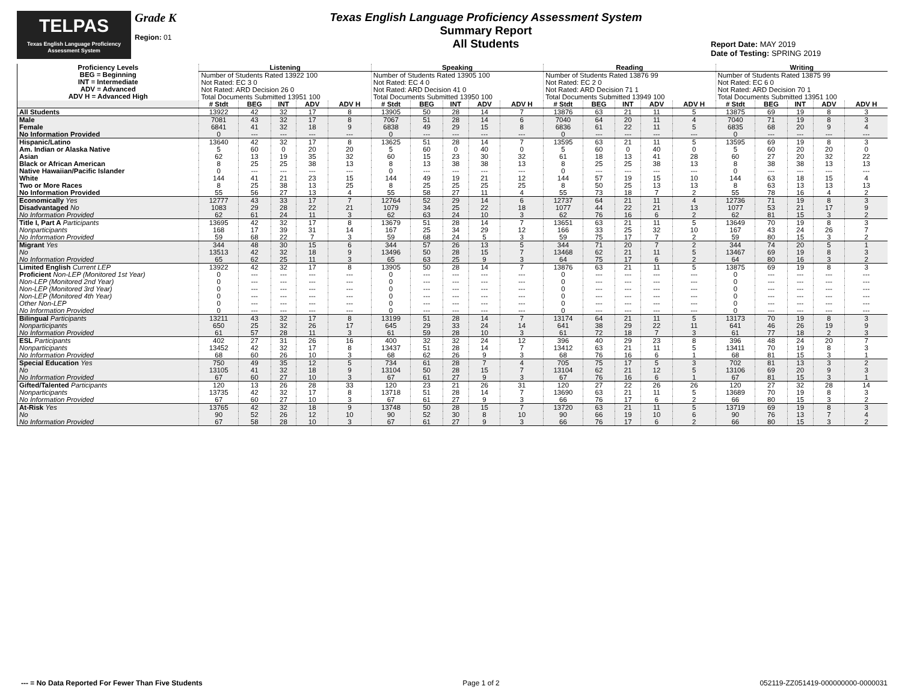TELPAS
Texas English Language Proficiency Assessment System
Grade K
Region: 01
Texas English Language Proficiency Assessment System
Summary Report
All Students
Report Date: MAY 2019
Date of Testing: SPRING 2019
| Proficiency Levels BEG = Beginning INT = Intermediate ADV = Advanced ADV H = Advanced High | Listening | | | | | Speaking | | | | | Reading | | | | | Writing | | | | |
| | Number of Students Rated 13922 100 Not Rated: EC 3 0 Not Rated: ARD Decision 26 0 Total Documents Submitted 13951 100 | | | | | Number of Students Rated 13905 100 Not Rated: EC 4 0 Not Rated: ARD Decision 41 0 Total Documents Submitted 13950 100 | | | | | Number of Students Rated 13876 99 Not Rated: EC 2 0 Not Rated: ARD Decision 71 1 Total Documents Submitted 13949 100 | | | | | Number of Students Rated 13875 99 Not Rated: EC 6 0 Not Rated: ARD Decision 70 1 Total Documents Submitted 13951 100 | | | | |
| | # Stdt | BEG | INT | ADV | ADV H | # Stdt | BEG | INT | ADV | ADV H | # Stdt | BEG | INT | ADV | ADV H | # Stdt | BEG | INT | ADV | ADV H |
| All Students | 13922 | 42 | 32 | 17 | 8 | 13905 | 50 | 28 | 14 | 7 | 13876 | 63 | 21 | 11 | 5 | 13875 | 69 | 19 | 8 | 3 |
| Male | 7081 | 43 | 32 | 17 | 8 | 7067 | 51 | 28 | 14 | 6 | 7040 | 64 | 20 | 11 | 4 | 7040 | 71 | 19 | 8 | 3 |
| Female | 6841 | 41 | 32 | 18 | 9 | 6838 | 49 | 29 | 15 | 8 | 6836 | 61 | 22 | 11 | 5 | 6835 | 68 | 20 | 9 | 4 |
| No Information Provided | 0 | --- | --- | --- | --- | 0 | --- | --- | --- | --- | 0 | --- | --- | --- | --- | 0 | --- | --- | --- | --- |
| Hispanic/Latino | 13640 | 42 | 32 | 17 | 8 | 13625 | 51 | 28 | 14 | 7 | 13595 | 63 | 21 | 11 | 5 | 13595 | 69 | 19 | 8 | 3 |
| Am. Indian or Alaska Native | 5 | 60 | 0 | 20 | 20 | 5 | 60 | 0 | 40 | 0 | 5 | 60 | 0 | 40 | 0 | 5 | 60 | 20 | 20 | 0 |
| Asian | 62 | 13 | 19 | 35 | 32 | 60 | 15 | 23 | 30 | 32 | 61 | 18 | 13 | 41 | 28 | 60 | 27 | 20 | 32 | 22 |
| Black or African American | 8 | 25 | 25 | 38 | 13 | 8 | 13 | 38 | 38 | 13 | 8 | 25 | 25 | 38 | 13 | 8 | 38 | 38 | 13 | 13 |
| Native Hawaiian/Pacific Islander | 0 | --- | --- | --- | --- | 0 | --- | --- | --- | --- | 0 | --- | --- | --- | --- | 0 | --- | --- | --- | --- |
| White | 144 | 41 | 21 | 23 | 15 | 144 | 49 | 19 | 21 | 12 | 144 | 57 | 19 | 15 | 10 | 144 | 63 | 18 | 15 | 4 |
| Two or More Races | 8 | 25 | 38 | 13 | 25 | 8 | 25 | 25 | 25 | 25 | 8 | 50 | 25 | 13 | 13 | 8 | 63 | 13 | 13 | 13 |
| No Information Provided | 55 | 56 | 27 | 13 | 4 | 55 | 58 | 27 | 11 | 4 | 55 | 73 | 18 | 7 | 2 | 55 | 78 | 16 | 4 | 2 |
| Economically Yes | 12777 | 43 | 33 | 17 | 7 | 12764 | 52 | 29 | 14 | 6 | 12737 | 64 | 21 | 11 | 4 | 12736 | 71 | 19 | 8 | 3 |
| Disadvantaged No | 1083 | 29 | 28 | 22 | 21 | 1079 | 34 | 25 | 22 | 18 | 1077 | 44 | 22 | 21 | 13 | 1077 | 53 | 21 | 17 | 9 |
| No Information Provided | 62 | 61 | 24 | 11 | 3 | 62 | 63 | 24 | 10 | 3 | 62 | 76 | 16 | 6 | 2 | 62 | 81 | 15 | 3 | 2 |
| Title I, Part A Participants | 13695 | 42 | 32 | 17 | 8 | 13679 | 51 | 28 | 14 | 7 | 13651 | 63 | 21 | 11 | 5 | 13649 | 70 | 19 | 8 | 3 |
| Nonparticipants | 168 | 17 | 39 | 31 | 14 | 167 | 25 | 34 | 29 | 12 | 166 | 33 | 25 | 32 | 10 | 167 | 43 | 24 | 26 | 7 |
| No Information Provided | 59 | 68 | 22 | 7 | 3 | 59 | 68 | 24 | 5 | 3 | 59 | 75 | 17 | 7 | 2 | 59 | 80 | 15 | 3 | 2 |
| Migrant Yes | 344 | 48 | 30 | 15 | 6 | 344 | 57 | 26 | 13 | 5 | 344 | 71 | 20 | 7 | 2 | 344 | 74 | 20 | 5 | 1 |
| No | 13513 | 42 | 32 | 18 | 9 | 13496 | 50 | 28 | 15 | 7 | 13468 | 62 | 21 | 11 | 5 | 13467 | 69 | 19 | 8 | 3 |
| No Information Provided | 65 | 62 | 25 | 11 | 3 | 65 | 63 | 25 | 9 | 3 | 64 | 75 | 17 | 6 | 2 | 64 | 80 | 16 | 3 | 2 |
| Limited English Current LEP | 13922 | 42 | 32 | 17 | 8 | 13905 | 50 | 28 | 14 | 7 | 13876 | 63 | 21 | 11 | 5 | 13875 | 69 | 19 | 8 | 3 |
| Proficient Non-LEP (Monitored 1st Year) | 0 | --- | --- | --- | --- | 0 | --- | --- | --- | --- | 0 | --- | --- | --- | --- | 0 | --- | --- | --- | --- |
| Non-LEP (Monitored 2nd Year) | 0 | --- | --- | --- | --- | 0 | --- | --- | --- | --- | 0 | --- | --- | --- | --- | 0 | --- | --- | --- | --- |
| Non-LEP (Monitored 3rd Year) | 0 | --- | --- | --- | --- | 0 | --- | --- | --- | --- | 0 | --- | --- | --- | --- | 0 | --- | --- | --- | --- |
| Non-LEP (Monitored 4th Year) | 0 | --- | --- | --- | --- | 0 | --- | --- | --- | --- | 0 | --- | --- | --- | --- | 0 | --- | --- | --- | --- |
| Other Non-LEP | 0 | --- | --- | --- | --- | 0 | --- | --- | --- | --- | 0 | --- | --- | --- | --- | 0 | --- | --- | --- | --- |
| No Information Provided | 0 | --- | --- | --- | --- | 0 | --- | --- | --- | --- | 0 | --- | --- | --- | --- | 0 | --- | --- | --- | --- |
| Bilingual Participants | 13211 | 43 | 32 | 17 | 8 | 13199 | 51 | 28 | 14 | 7 | 13174 | 64 | 21 | 11 | 5 | 13173 | 70 | 19 | 8 | 3 |
| Nonparticipants | 650 | 25 | 32 | 26 | 17 | 645 | 29 | 33 | 24 | 14 | 641 | 38 | 29 | 22 | 11 | 641 | 46 | 26 | 19 | 9 |
| No Information Provided | 61 | 57 | 28 | 11 | 3 | 61 | 59 | 28 | 10 | 3 | 61 | 72 | 18 | 7 | 3 | 61 | 77 | 18 | 2 | 3 |
| ESL Participants | 402 | 27 | 31 | 26 | 16 | 400 | 32 | 32 | 24 | 12 | 396 | 40 | 29 | 23 | 8 | 396 | 48 | 24 | 20 | 7 |
| Nonparticipants | 13452 | 42 | 32 | 17 | 8 | 13437 | 51 | 28 | 14 | 7 | 13412 | 63 | 21 | 11 | 5 | 13411 | 70 | 19 | 8 | 3 |
| No Information Provided | 68 | 60 | 26 | 10 | 3 | 68 | 62 | 26 | 9 | 3 | 68 | 76 | 16 | 6 | 1 | 68 | 81 | 15 | 3 | 1 |
| Special Education Yes | 750 | 49 | 35 | 12 | 5 | 734 | 61 | 28 | 7 | 4 | 705 | 75 | 17 | 5 | 3 | 702 | 81 | 13 | 3 | 2 |
| No | 13105 | 41 | 32 | 18 | 9 | 13104 | 50 | 28 | 15 | 7 | 13104 | 62 | 21 | 12 | 5 | 13106 | 69 | 20 | 9 | 3 |
| No Information Provided | 67 | 60 | 27 | 10 | 3 | 67 | 61 | 27 | 9 | 3 | 67 | 76 | 16 | 6 | 1 | 67 | 81 | 15 | 3 | 1 |
| Gifted/Talented Participants | 120 | 13 | 26 | 28 | 33 | 120 | 23 | 21 | 26 | 31 | 120 | 27 | 22 | 26 | 26 | 120 | 27 | 32 | 28 | 14 |
| Nonparticipants | 13735 | 42 | 32 | 17 | 8 | 13718 | 51 | 28 | 14 | 7 | 13690 | 63 | 21 | 11 | 5 | 13689 | 70 | 19 | 8 | 3 |
| No Information Provided | 67 | 60 | 27 | 10 | 3 | 67 | 61 | 27 | 9 | 3 | 66 | 76 | 17 | 6 | 2 | 66 | 80 | 15 | 3 | 2 |
| At-Risk Yes | 13765 | 42 | 32 | 18 | 9 | 13748 | 50 | 28 | 15 | 7 | 13720 | 63 | 21 | 11 | 5 | 13719 | 69 | 19 | 8 | 3 |
| No | 90 | 52 | 26 | 12 | 10 | 90 | 52 | 30 | 8 | 10 | 90 | 66 | 19 | 10 | 6 | 90 | 76 | 13 | 7 | 4 |
| No Information Provided | 67 | 58 | 28 | 10 | 3 | 67 | 61 | 27 | 9 | 3 | 66 | 76 | 17 | 6 | 2 | 66 | 80 | 15 | 3 | 2 |
--- = No Data Reported For Fewer Than Five Students Page 1 of 2 052119-ZZ051419-000000000-0000031